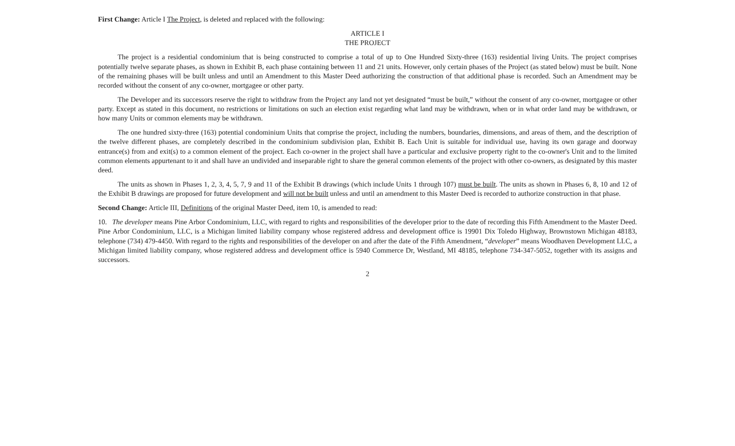First Change: Article I The Project, is deleted and replaced with the following:
ARTICLE I
THE PROJECT
The project is a residential condominium that is being constructed to comprise a total of up to One Hundred Sixty-three (163) residential living Units. The project comprises potentially twelve separate phases, as shown in Exhibit B, each phase containing between 11 and 21 units. However, only certain phases of the Project (as stated below) must be built. None of the remaining phases will be built unless and until an Amendment to this Master Deed authorizing the construction of that additional phase is recorded. Such an Amendment may be recorded without the consent of any co-owner, mortgagee or other party.
The Developer and its successors reserve the right to withdraw from the Project any land not yet designated “must be built,” without the consent of any co-owner, mortgagee or other party. Except as stated in this document, no restrictions or limitations on such an election exist regarding what land may be withdrawn, when or in what order land may be withdrawn, or how many Units or common elements may be withdrawn.
The one hundred sixty-three (163) potential condominium Units that comprise the project, including the numbers, boundaries, dimensions, and areas of them, and the description of the twelve different phases, are completely described in the condominium subdivision plan, Exhibit B. Each Unit is suitable for individual use, having its own garage and doorway entrance(s) from and exit(s) to a common element of the project. Each co-owner in the project shall have a particular and exclusive property right to the co-owner's Unit and to the limited common elements appurtenant to it and shall have an undivided and inseparable right to share the general common elements of the project with other co-owners, as designated by this master deed.
The units as shown in Phases 1, 2, 3, 4, 5, 7, 9 and 11 of the Exhibit B drawings (which include Units 1 through 107) must be built. The units as shown in Phases 6, 8, 10 and 12 of the Exhibit B drawings are proposed for future development and will not be built unless and until an amendment to this Master Deed is recorded to authorize construction in that phase.
Second Change: Article III, Definitions of the original Master Deed, item 10, is amended to read:
10. The developer means Pine Arbor Condominium, LLC, with regard to rights and responsibilities of the developer prior to the date of recording this Fifth Amendment to the Master Deed. Pine Arbor Condominium, LLC, is a Michigan limited liability company whose registered address and development office is 19901 Dix Toledo Highway, Brownstown Michigan 48183, telephone (734) 479-4450. With regard to the rights and responsibilities of the developer on and after the date of the Fifth Amendment, “developer” means Woodhaven Development LLC, a Michigan limited liability company, whose registered address and development office is 5940 Commerce Dr, Westland, MI 48185, telephone 734-347-5052, together with its assigns and successors.
2